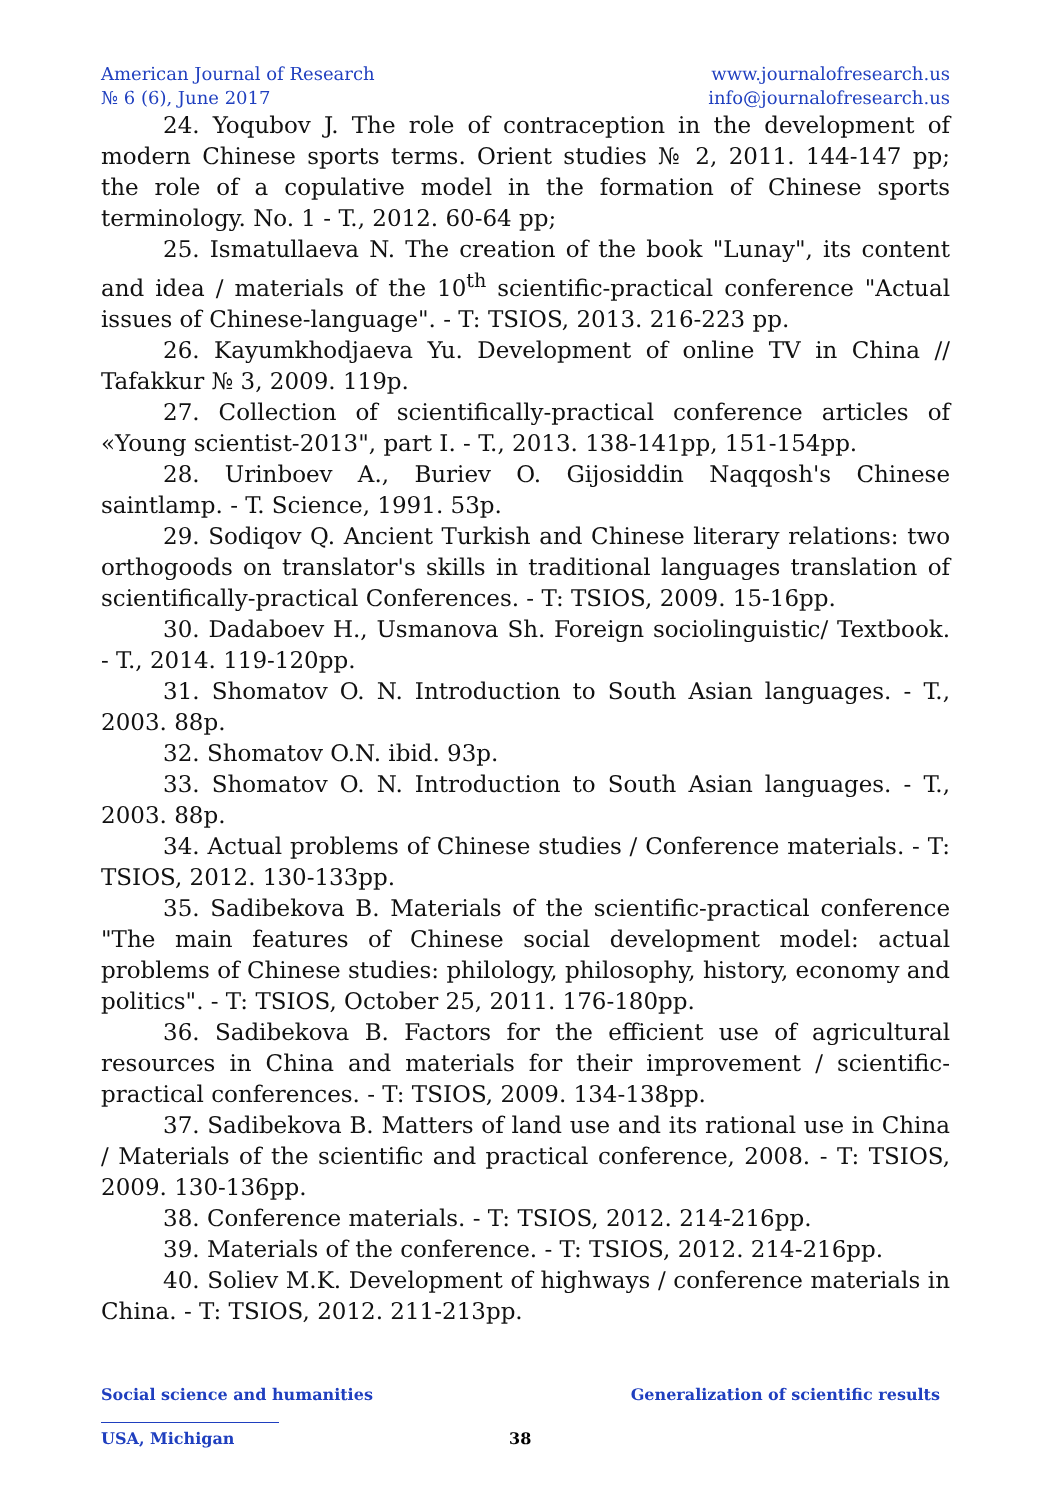American Journal of Research
№ 6 (6), June 2017
www.journalofresearch.us
info@journalofresearch.us
24. Yoqubov J. The role of contraception in the development of modern Chinese sports terms. Orient studies № 2, 2011. 144-147 pp; the role of a copulative model in the formation of Chinese sports terminology. No. 1 - T., 2012. 60-64 pp;
25. Ismatullaeva N. The creation of the book "Lunay", its content and idea / materials of the 10<sup>th</sup> scientific-practical conference "Actual issues of Chinese-language". - T: TSIOS, 2013. 216-223 pp.
26. Kayumkhodjaeva Yu. Development of online TV in China // Tafakkur № 3, 2009. 119p.
27. Collection of scientifically-practical conference articles of «Young scientist-2013", part I. - T., 2013. 138-141pp, 151-154pp.
28. Urinboev A., Buriev O. Gijosiddin Naqqosh's Chinese saintlamp. - T. Science, 1991. 53p.
29. Sodiqov Q. Ancient Turkish and Chinese literary relations: two orthogoods on translator's skills in traditional languages translation of scientifically-practical Conferences. - T: TSIOS, 2009. 15-16pp.
30. Dadaboev H., Usmanova Sh. Foreign sociolinguistic/ Textbook. - T., 2014. 119-120pp.
31. Shomatov O. N. Introduction to South Asian languages. - T., 2003. 88p.
32. Shomatov O.N. ibid. 93p.
33. Shomatov O. N. Introduction to South Asian languages. - T., 2003. 88p.
34. Actual problems of Chinese studies / Conference materials. - T: TSIOS, 2012. 130-133pp.
35. Sadibekova B. Materials of the scientific-practical conference "The main features of Chinese social development model: actual problems of Chinese studies: philology, philosophy, history, economy and politics". - T: TSIOS, October 25, 2011. 176-180pp.
36. Sadibekova B. Factors for the efficient use of agricultural resources in China and materials for their improvement / scientific-practical conferences. - T: TSIOS, 2009. 134-138pp.
37. Sadibekova B. Matters of land use and its rational use in China / Materials of the scientific and practical conference, 2008. - T: TSIOS, 2009. 130-136pp.
38. Conference materials. - T: TSIOS, 2012. 214-216pp.
39. Materials of the conference. - T: TSIOS, 2012. 214-216pp.
40. Soliev M.K. Development of highways / conference materials in China. - T: TSIOS, 2012. 211-213pp.
Social science and humanities Generalization of scientific results
USA, Michigan 38